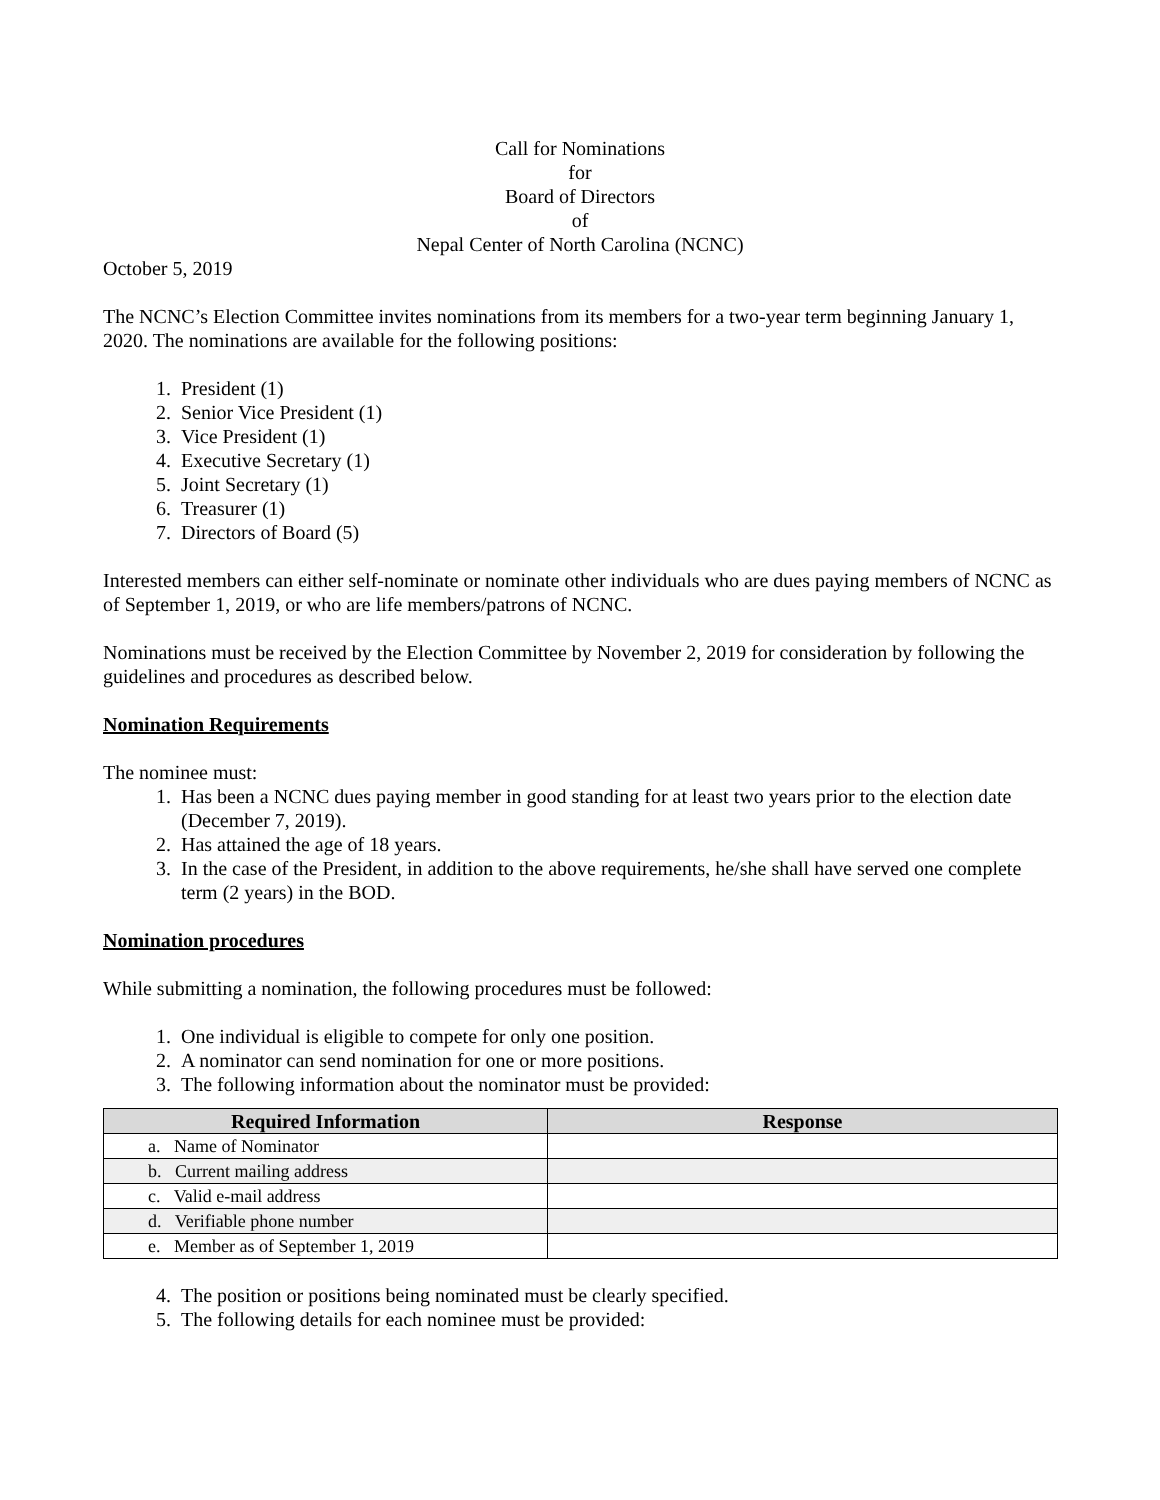Call for Nominations
for
Board of Directors
of
Nepal Center of North Carolina (NCNC)
October 5, 2019
The NCNC’s Election Committee invites nominations from its members for a two-year term beginning January 1, 2020. The nominations are available for the following positions:
1. President (1)
2. Senior Vice President (1)
3. Vice President (1)
4. Executive Secretary (1)
5. Joint Secretary (1)
6. Treasurer (1)
7. Directors of Board (5)
Interested members can either self-nominate or nominate other individuals who are dues paying members of NCNC as of September 1, 2019, or who are life members/patrons of NCNC.
Nominations must be received by the Election Committee by November 2, 2019 for consideration by following the guidelines and procedures as described below.
Nomination Requirements
The nominee must:
1. Has been a NCNC dues paying member in good standing for at least two years prior to the election date (December 7, 2019).
2. Has attained the age of 18 years.
3. In the case of the President, in addition to the above requirements, he/she shall have served one complete term (2 years) in the BOD.
Nomination procedures
While submitting a nomination, the following procedures must be followed:
1. One individual is eligible to compete for only one position.
2. A nominator can send nomination for one or more positions.
3. The following information about the nominator must be provided:
| Required Information | Response |
| --- | --- |
| a. Name of Nominator | |
| b. Current mailing address | |
| c. Valid e-mail address | |
| d. Verifiable phone number | |
| e. Member as of September 1, 2019 | |
4. The position or positions being nominated must be clearly specified.
5. The following details for each nominee must be provided: